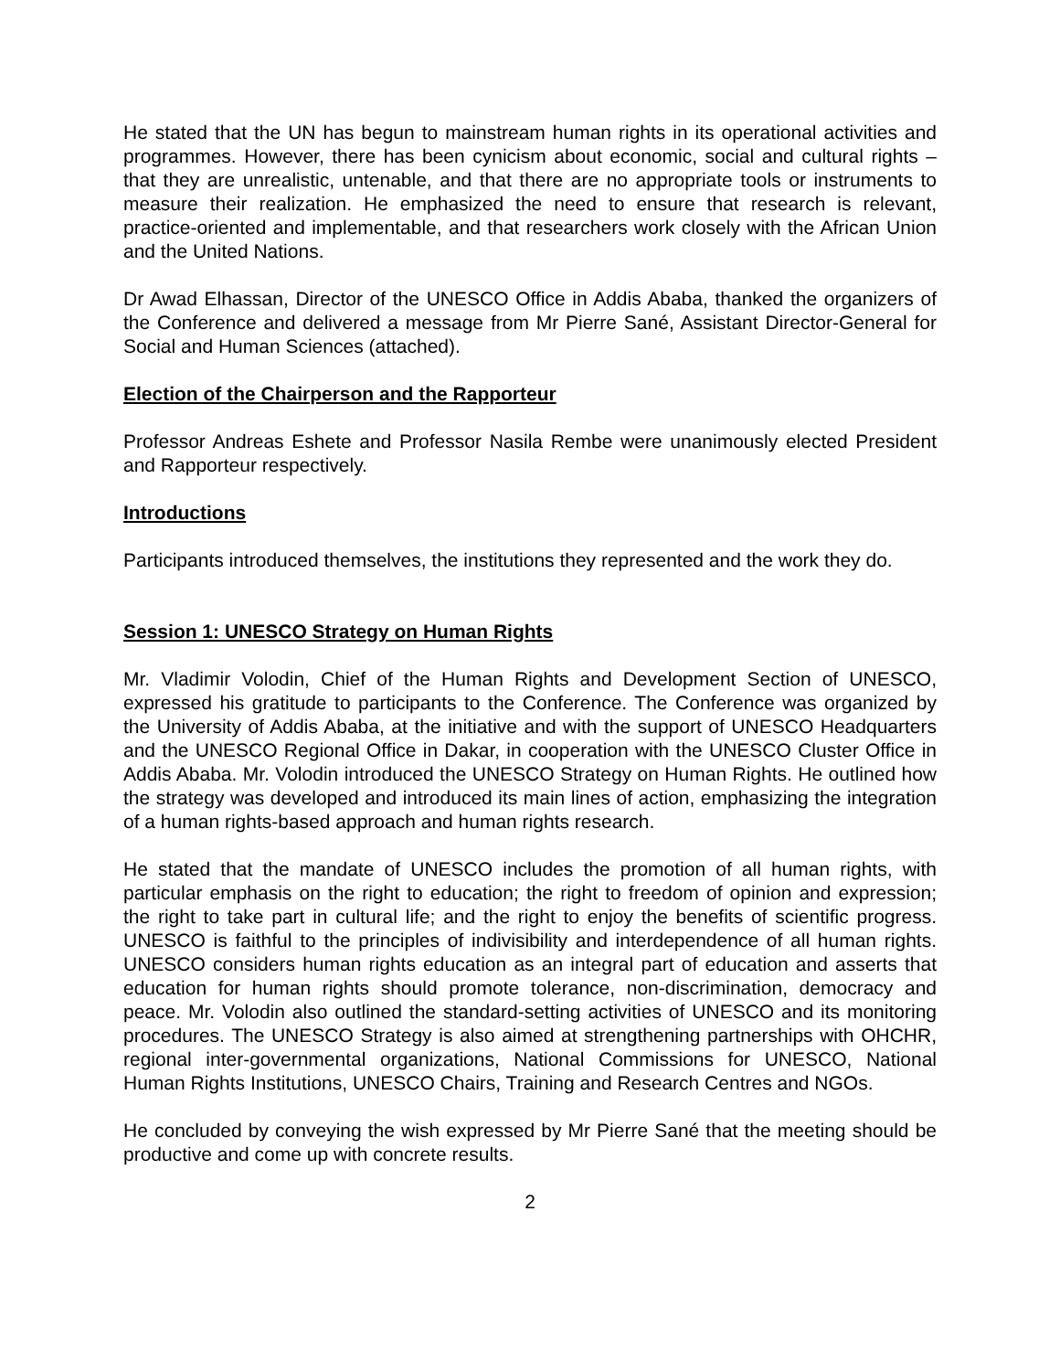He stated that the UN has begun to mainstream human rights in its operational activities and programmes. However, there has been cynicism about economic, social and cultural rights – that they are unrealistic, untenable, and that there are no appropriate tools or instruments to measure their realization. He emphasized the need to ensure that research is relevant, practice-oriented and implementable, and that researchers work closely with the African Union and the United Nations.
Dr Awad Elhassan, Director of the UNESCO Office in Addis Ababa, thanked the organizers of the Conference and delivered a message from Mr Pierre Sané, Assistant Director-General for Social and Human Sciences (attached).
Election of the Chairperson and the Rapporteur
Professor Andreas Eshete and Professor Nasila Rembe were unanimously elected President and Rapporteur respectively.
Introductions
Participants introduced themselves, the institutions they represented and the work they do.
Session 1: UNESCO Strategy on Human Rights
Mr. Vladimir Volodin, Chief of the Human Rights and Development Section of UNESCO, expressed his gratitude to participants to the Conference. The Conference was organized by the University of Addis Ababa, at the initiative and with the support of UNESCO Headquarters and the UNESCO Regional Office in Dakar, in cooperation with the UNESCO Cluster Office in Addis Ababa. Mr. Volodin introduced the UNESCO Strategy on Human Rights. He outlined how the strategy was developed and introduced its main lines of action, emphasizing the integration of a human rights-based approach and human rights research.
He stated that the mandate of UNESCO includes the promotion of all human rights, with particular emphasis on the right to education; the right to freedom of opinion and expression; the right to take part in cultural life; and the right to enjoy the benefits of scientific progress. UNESCO is faithful to the principles of indivisibility and interdependence of all human rights. UNESCO considers human rights education as an integral part of education and asserts that education for human rights should promote tolerance, non-discrimination, democracy and peace. Mr. Volodin also outlined the standard-setting activities of UNESCO and its monitoring procedures. The UNESCO Strategy is also aimed at strengthening partnerships with OHCHR, regional inter-governmental organizations, National Commissions for UNESCO, National Human Rights Institutions, UNESCO Chairs, Training and Research Centres and NGOs.
He concluded by conveying the wish expressed by Mr Pierre Sané that the meeting should be productive and come up with concrete results.
2